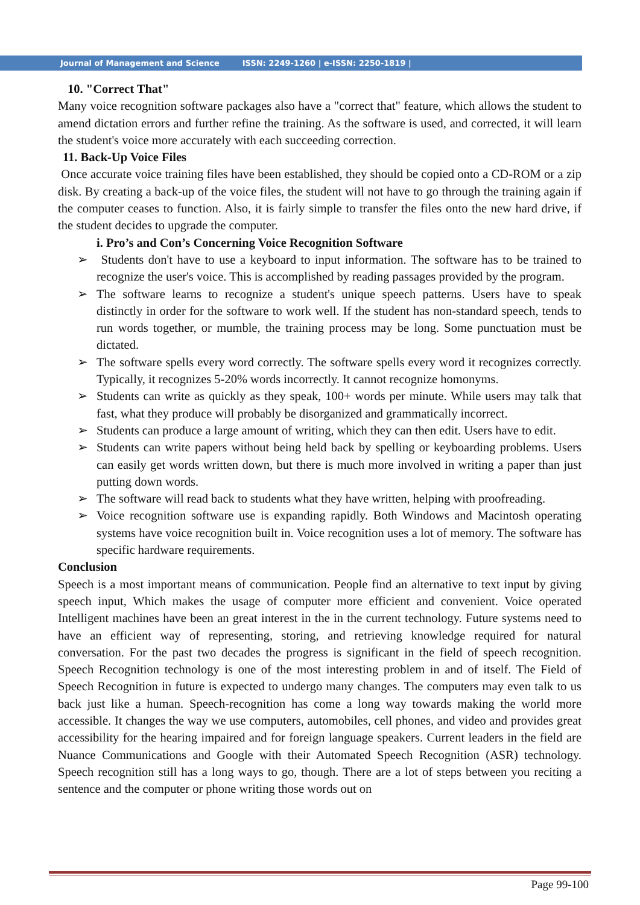Journal of Management and Science ISSN: 2249-1260 | e-ISSN: 2250-1819 |
10. "Correct That"
Many voice recognition software packages also have a "correct that" feature, which allows the student to amend dictation errors and further refine the training. As the software is used, and corrected, it will learn the student's voice more accurately with each succeeding correction.
11. Back-Up Voice Files
Once accurate voice training files have been established, they should be copied onto a CD-ROM or a zip disk. By creating a back-up of the voice files, the student will not have to go through the training again if the computer ceases to function. Also, it is fairly simple to transfer the files onto the new hard drive, if the student decides to upgrade the computer.
i. Pro’s and Con’s Concerning Voice Recognition Software
➢ Students don't have to use a keyboard to input information. The software has to be trained to recognize the user's voice. This is accomplished by reading passages provided by the program.
➢ The software learns to recognize a student's unique speech patterns. Users have to speak distinctly in order for the software to work well. If the student has non-standard speech, tends to run words together, or mumble, the training process may be long. Some punctuation must be dictated.
➢ The software spells every word correctly. The software spells every word it recognizes correctly. Typically, it recognizes 5-20% words incorrectly. It cannot recognize homonyms.
➢ Students can write as quickly as they speak, 100+ words per minute. While users may talk that fast, what they produce will probably be disorganized and grammatically incorrect.
➢ Students can produce a large amount of writing, which they can then edit. Users have to edit.
➢ Students can write papers without being held back by spelling or keyboarding problems. Users can easily get words written down, but there is much more involved in writing a paper than just putting down words.
➢ The software will read back to students what they have written, helping with proofreading.
➢ Voice recognition software use is expanding rapidly. Both Windows and Macintosh operating systems have voice recognition built in. Voice recognition uses a lot of memory. The software has specific hardware requirements.
Conclusion
Speech is a most important means of communication. People find an alternative to text input by giving speech input, Which makes the usage of computer more efficient and convenient. Voice operated Intelligent machines have been an great interest in the in the current technology. Future systems need to have an efficient way of representing, storing, and retrieving knowledge required for natural conversation. For the past two decades the progress is significant in the field of speech recognition. Speech Recognition technology is one of the most interesting problem in and of itself. The Field of Speech Recognition in future is expected to undergo many changes. The computers may even talk to us back just like a human. Speech-recognition has come a long way towards making the world more accessible. It changes the way we use computers, automobiles, cell phones, and video and provides great accessibility for the hearing impaired and for foreign language speakers. Current leaders in the field are Nuance Communications and Google with their Automated Speech Recognition (ASR) technology. Speech recognition still has a long ways to go, though. There are a lot of steps between you reciting a sentence and the computer or phone writing those words out on
Page 99-100